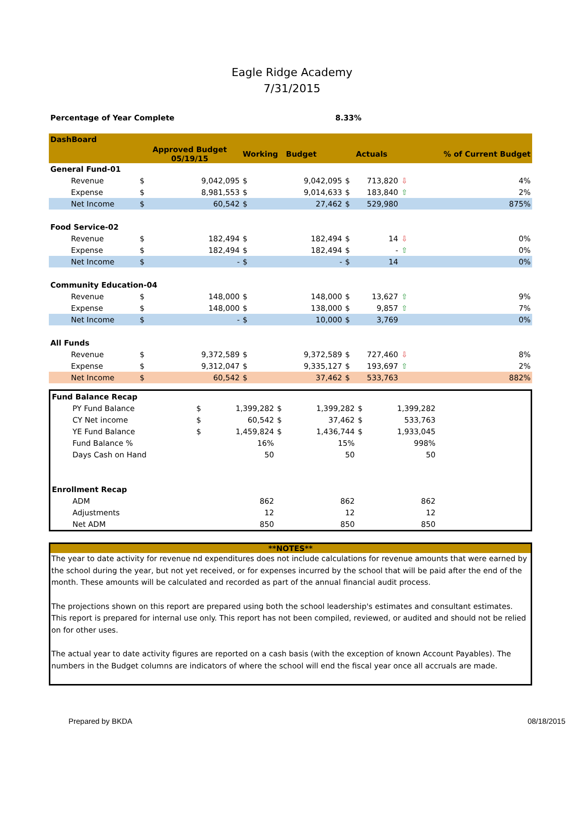Eagle Ridge Academy
7/31/2015
| Percentage of Year Complete | 8.33% |
| --- | --- |
| DashBoard | | | | | | | | |
| --- | --- | --- | --- | --- | --- | --- | --- | --- |
| | Approved Budget 05/19/15 | | Working Budget | | Actuals | | | % of Current Budget |
| General Fund-01 | | | | | | | | |
| Revenue | $ | 9,042,095 | $ | 9,042,095 | $ | 713,820 | ⇩ | 4% |
| Expense | $ | 8,981,553 | $ | 9,014,633 | $ | 183,840 | ⇧ | 2% |
| Net Income | $ | 60,542 | $ | 27,462 | $ | 529,980 | | 875% |
| Food Service-02 | | | | | | | | |
| Revenue | $ | 182,494 | $ | 182,494 | $ | 14 | ⇩ | 0% |
| Expense | $ | 182,494 | $ | 182,494 | $ | - | ⇧ | 0% |
| Net Income | $ | - | $ | - | $ | 14 | | 0% |
| Community Education-04 | | | | | | | | |
| Revenue | $ | 148,000 | $ | 148,000 | $ | 13,627 | ⇧ | 9% |
| Expense | $ | 148,000 | $ | 138,000 | $ | 9,857 | ⇧ | 7% |
| Net Income | $ | - | $ | 10,000 | $ | 3,769 | | 0% |
| All Funds | | | | | | | | |
| Revenue | $ | 9,372,589 | $ | 9,372,589 | $ | 727,460 | ⇩ | 8% |
| Expense | $ | 9,312,047 | $ | 9,335,127 | $ | 193,697 | ⇧ | 2% |
| Net Income | $ | 60,542 | $ | 37,462 | $ | 533,763 | | 882% |
| Fund Balance Recap | | | | | | | |
| --- | --- | --- | --- | --- | --- | --- | --- |
| PY Fund Balance | $ | 1,399,282 | $ | 1,399,282 | $ | 1,399,282 | |
| CY Net income | $ | 60,542 | $ | 37,462 | $ | 533,763 | |
| YE Fund Balance | $ | 1,459,824 | $ | 1,436,744 | $ | 1,933,045 | |
| Fund Balance % | | 16% | | 15% | | 998% | |
| Days Cash on Hand | | 50 | | 50 | | 50 | |
| Enrollment Recap | | | | | | | |
| ADM | | 862 | | 862 | | 862 | |
| Adjustments | | 12 | | 12 | | 12 | |
| Net ADM | | 850 | | 850 | | 850 | |
**NOTES**
The year to date activity for revenue nd expenditures does not include calculations for revenue amounts that were earned by the school during the year, but not yet received, or for expenses incurred by the school that will be paid after the end of the month. These amounts will be calculated and recorded as part of the annual financial audit process.
The projections shown on this report are prepared using both the school leadership's estimates and consultant estimates. This report is prepared for internal use only. This report has not been compiled, reviewed, or audited and should not be relied on for other uses.
The actual year to date activity figures are reported on a cash basis (with the exception of known Account Payables). The numbers in the Budget columns are indicators of where the school will end the fiscal year once all accruals are made.
Prepared by BKDA 08/18/2015